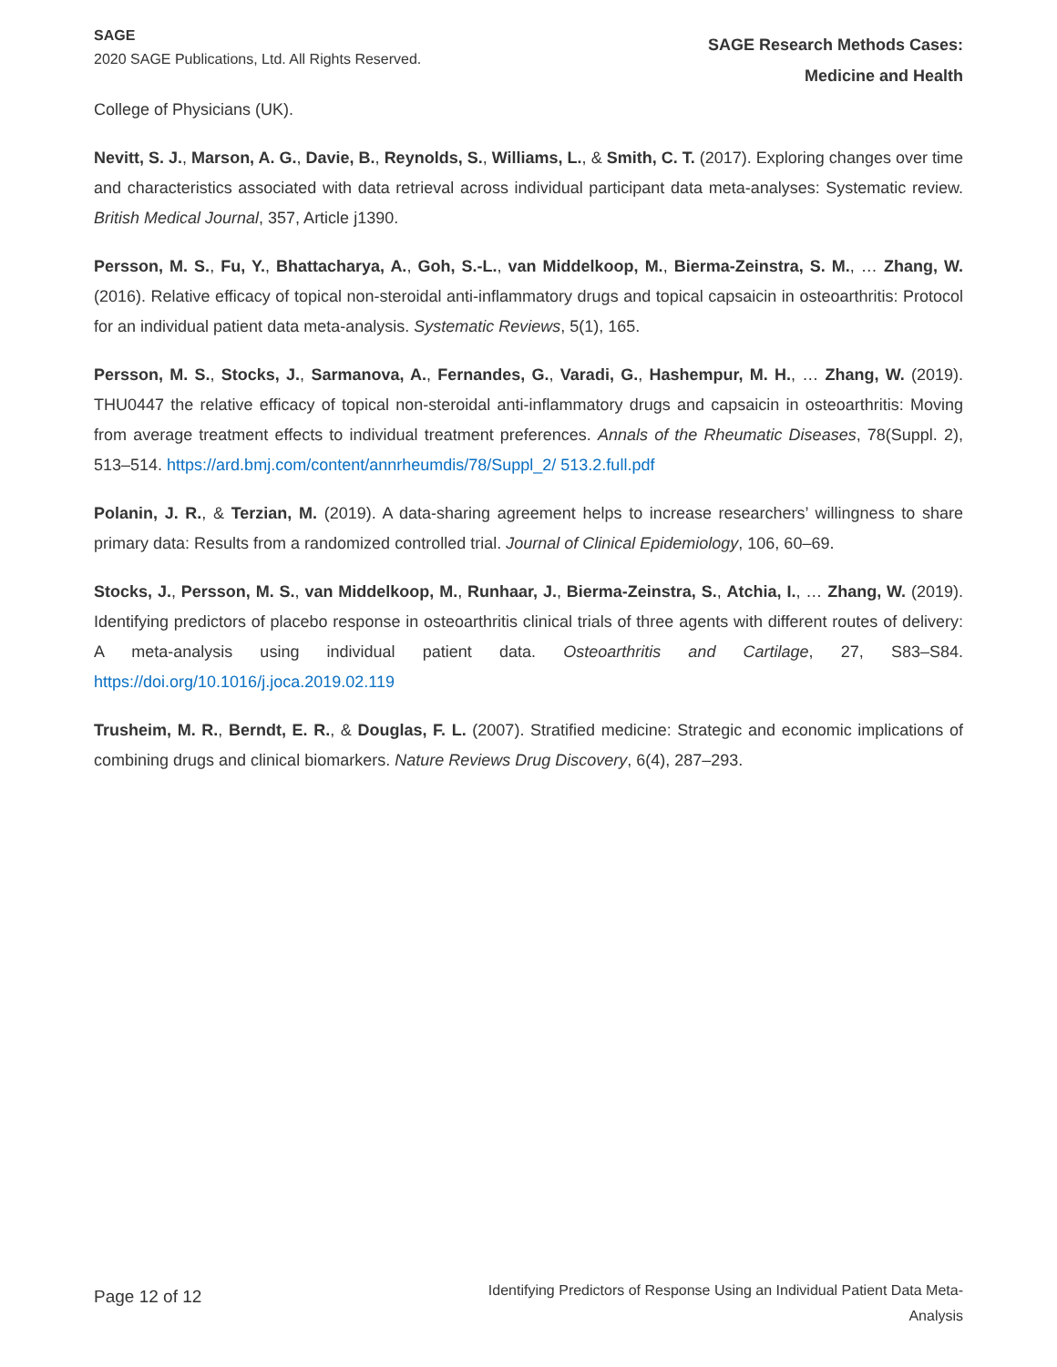SAGE
2020 SAGE Publications, Ltd. All Rights Reserved.
SAGE Research Methods Cases:
Medicine and Health
College of Physicians (UK).
Nevitt, S. J., Marson, A. G., Davie, B., Reynolds, S., Williams, L., & Smith, C. T. (2017). Exploring changes over time and characteristics associated with data retrieval across individual participant data meta-analyses: Systematic review. British Medical Journal, 357, Article j1390.
Persson, M. S., Fu, Y., Bhattacharya, A., Goh, S.-L., van Middelkoop, M., Bierma-Zeinstra, S. M., … Zhang, W. (2016). Relative efficacy of topical non-steroidal anti-inflammatory drugs and topical capsaicin in osteoarthritis: Protocol for an individual patient data meta-analysis. Systematic Reviews, 5(1), 165.
Persson, M. S., Stocks, J., Sarmanova, A., Fernandes, G., Varadi, G., Hashempur, M. H., … Zhang, W. (2019). THU0447 the relative efficacy of topical non-steroidal anti-inflammatory drugs and capsaicin in osteoarthritis: Moving from average treatment effects to individual treatment preferences. Annals of the Rheumatic Diseases, 78(Suppl. 2), 513–514. https://ard.bmj.com/content/annrheumdis/78/Suppl_2/ 513.2.full.pdf
Polanin, J. R., & Terzian, M. (2019). A data-sharing agreement helps to increase researchers’ willingness to share primary data: Results from a randomized controlled trial. Journal of Clinical Epidemiology, 106, 60–69.
Stocks, J., Persson, M. S., van Middelkoop, M., Runhaar, J., Bierma-Zeinstra, S., Atchia, I., … Zhang, W. (2019). Identifying predictors of placebo response in osteoarthritis clinical trials of three agents with different routes of delivery: A meta-analysis using individual patient data. Osteoarthritis and Cartilage, 27, S83–S84. https://doi.org/10.1016/j.joca.2019.02.119
Trusheim, M. R., Berndt, E. R., & Douglas, F. L. (2007). Stratified medicine: Strategic and economic implications of combining drugs and clinical biomarkers. Nature Reviews Drug Discovery, 6(4), 287–293.
Page 12 of 12
Identifying Predictors of Response Using an Individual Patient Data Meta-
Analysis